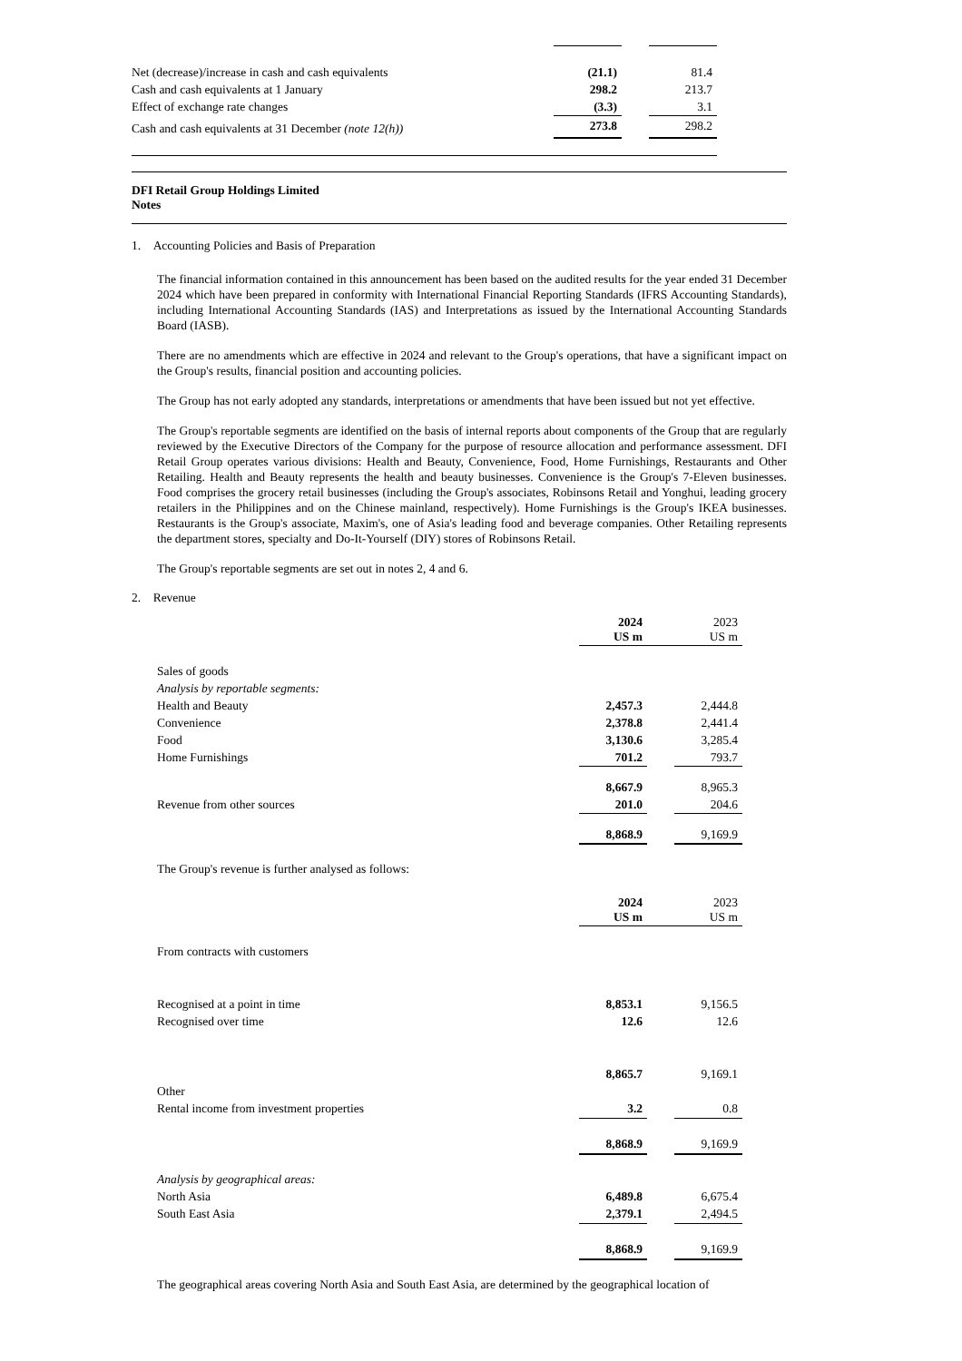| Net (decrease)/increase in cash and cash equivalents | (21.1) | | 81.4 |
| Cash and cash equivalents at 1 January | 298.2 | | 213.7 |
| Effect of exchange rate changes | (3.3) | | 3.1 |
| Cash and cash equivalents at 31 December (note 12(h)) | 273.8 | | 298.2 |
DFI Retail Group Holdings Limited
Notes
1. Accounting Policies and Basis of Preparation
The financial information contained in this announcement has been based on the audited results for the year ended 31 December 2024 which have been prepared in conformity with International Financial Reporting Standards (IFRS Accounting Standards), including International Accounting Standards (IAS) and Interpretations as issued by the International Accounting Standards Board (IASB).
There are no amendments which are effective in 2024 and relevant to the Group's operations, that have a significant impact on the Group's results, financial position and accounting policies.
The Group has not early adopted any standards, interpretations or amendments that have been issued but not yet effective.
The Group's reportable segments are identified on the basis of internal reports about components of the Group that are regularly reviewed by the Executive Directors of the Company for the purpose of resource allocation and performance assessment. DFI Retail Group operates various divisions: Health and Beauty, Convenience, Food, Home Furnishings, Restaurants and Other Retailing. Health and Beauty represents the health and beauty businesses. Convenience is the Group's 7-Eleven businesses. Food comprises the grocery retail businesses (including the Group's associates, Robinsons Retail and Yonghui, leading grocery retailers in the Philippines and on the Chinese mainland, respectively). Home Furnishings is the Group's IKEA businesses. Restaurants is the Group's associate, Maxim's, one of Asia's leading food and beverage companies. Other Retailing represents the department stores, specialty and Do-It-Yourself (DIY) stores of Robinsons Retail.
The Group's reportable segments are set out in notes 2, 4 and 6.
2. Revenue
| | 2024 US m | | 2023 US m |
| Sales of goods | | | |
| Analysis by reportable segments: | | | |
| Health and Beauty | 2,457.3 | | 2,444.8 |
| Convenience | 2,378.8 | | 2,441.4 |
| Food | 3,130.6 | | 3,285.4 |
| Home Furnishings | 701.2 | | 793.7 |
| | 8,667.9 | | 8,965.3 |
| Revenue from other sources | 201.0 | | 204.6 |
| | 8,868.9 | | 9,169.9 |
| The Group's revenue is further analysed as follows: | | | |
| | 2024 US m | | 2023 US m |
| From contracts with customers | | | |
| Recognised at a point in time | 8,853.1 | | 9,156.5 |
| Recognised over time | 12.6 | | 12.6 |
| | 8,865.7 | | 9,169.1 |
| Other | | | |
| Rental income from investment properties | 3.2 | | 0.8 |
| | 8,868.9 | | 9,169.9 |
| Analysis by geographical areas: | | | |
| North Asia | 6,489.8 | | 6,675.4 |
| South East Asia | 2,379.1 | | 2,494.5 |
| | 8,868.9 | | 9,169.9 |
The geographical areas covering North Asia and South East Asia, are determined by the geographical location of